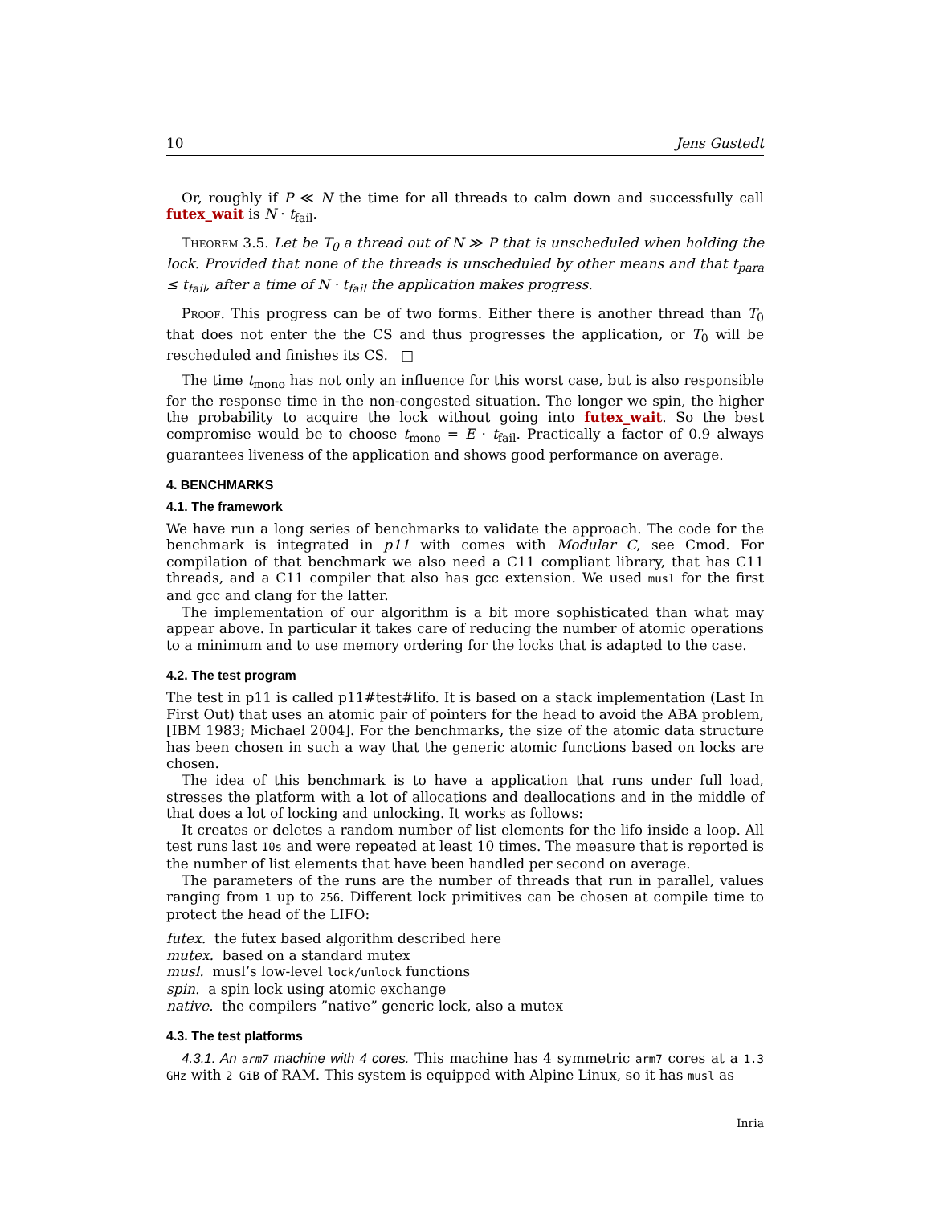10 Jens Gustedt
Or, roughly if P ≪ N the time for all threads to calm down and successfully call futex_wait is N · t<sub>fail</sub>.
Theorem 3.5. Let be T<sub>0</sub> a thread out of N ≫ P that is unscheduled when holding the lock. Provided that none of the threads is unscheduled by other means and that t<sub>para</sub> ≤ t<sub>fail</sub>, after a time of N · t<sub>fail</sub> the application makes progress.
Proof. This progress can be of two forms. Either there is another thread than T<sub>0</sub> that does not enter the the CS and thus progresses the application, or T<sub>0</sub> will be rescheduled and finishes its CS. □
The time t<sub>mono</sub> has not only an influence for this worst case, but is also responsible for the response time in the non-congested situation. The longer we spin, the higher the probability to acquire the lock without going into futex_wait. So the best compromise would be to choose t<sub>mono</sub> = E · t<sub>fail</sub>. Practically a factor of 0.9 always guarantees liveness of the application and shows good performance on average.
4. BENCHMARKS
4.1. The framework
We have run a long series of benchmarks to validate the approach. The code for the benchmark is integrated in p11 with comes with Modular C, see Cmod. For compilation of that benchmark we also need a C11 compliant library, that has C11 threads, and a C11 compiler that also has gcc extension. We used musl for the first and gcc and clang for the latter.
The implementation of our algorithm is a bit more sophisticated than what may appear above. In particular it takes care of reducing the number of atomic operations to a minimum and to use memory ordering for the locks that is adapted to the case.
4.2. The test program
The test in p11 is called p11#test#lifo. It is based on a stack implementation (Last In First Out) that uses an atomic pair of pointers for the head to avoid the ABA problem, [IBM 1983; Michael 2004]. For the benchmarks, the size of the atomic data structure has been chosen in such a way that the generic atomic functions based on locks are chosen.
The idea of this benchmark is to have a application that runs under full load, stresses the platform with a lot of allocations and deallocations and in the middle of that does a lot of locking and unlocking. It works as follows:
It creates or deletes a random number of list elements for the lifo inside a loop. All test runs last 10s and were repeated at least 10 times. The measure that is reported is the number of list elements that have been handled per second on average.
The parameters of the runs are the number of threads that run in parallel, values ranging from 1 up to 256. Different lock primitives can be chosen at compile time to protect the head of the LIFO:
futex. the futex based algorithm described here
mutex. based on a standard mutex
musl. musl’s low-level lock/unlock functions
spin. a spin lock using atomic exchange
native. the compilers ”native” generic lock, also a mutex
4.3. The test platforms
4.3.1. An arm7 machine with 4 cores. This machine has 4 symmetric arm7 cores at a 1.3 GHz with 2 GiB of RAM. This system is equipped with Alpine Linux, so it has musl as
Inria